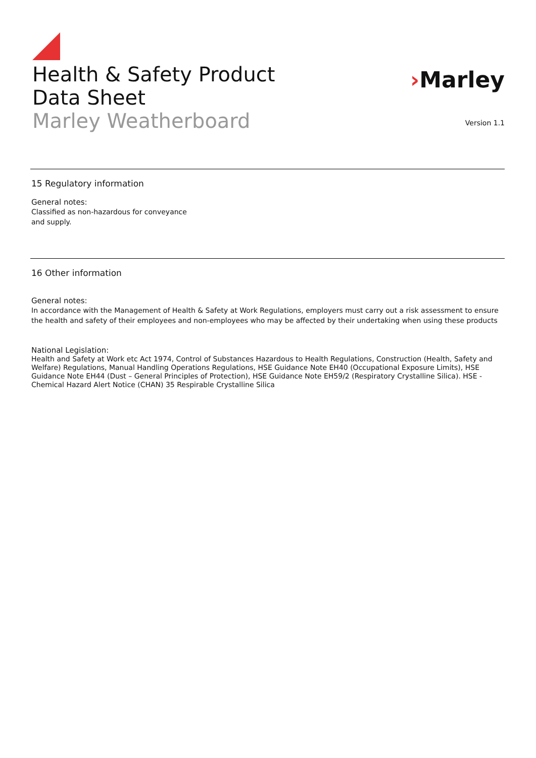Health & Safety Product
Data Sheet
Marley Weatherboard
›Marley
Version 1.1
15 Regulatory information
General notes:
Classified as non-hazardous for conveyance
and supply.
16 Other information
General notes:
In accordance with the Management of Health & Safety at Work Regulations, employers must carry out a risk assessment to ensure the health and safety of their employees and non-employees who may be affected by their undertaking when using these products
National Legislation:
Health and Safety at Work etc Act 1974, Control of Substances Hazardous to Health Regulations, Construction (Health, Safety and Welfare) Regulations, Manual Handling Operations Regulations, HSE Guidance Note EH40 (Occupational Exposure Limits), HSE Guidance Note EH44 (Dust – General Principles of Protection), HSE Guidance Note EH59/2 (Respiratory Crystalline Silica). HSE - Chemical Hazard Alert Notice (CHAN) 35 Respirable Crystalline Silica